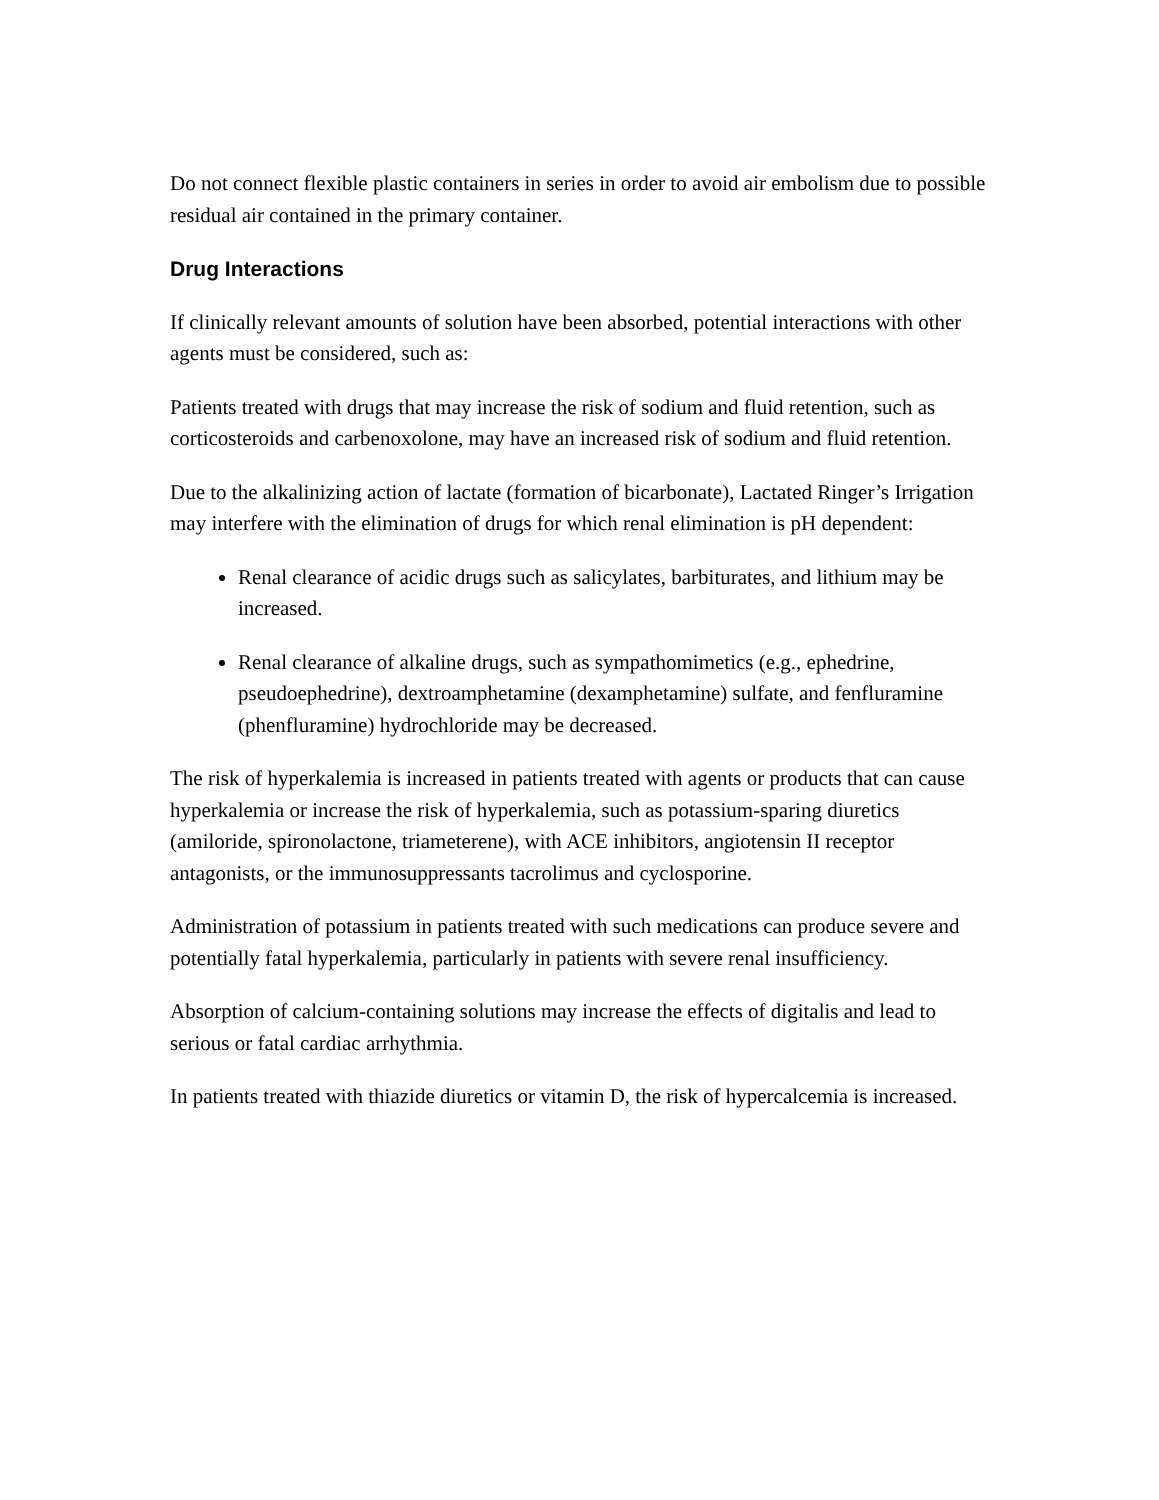Do not connect flexible plastic containers in series in order to avoid air embolism due to possible residual air contained in the primary container.
Drug Interactions
If clinically relevant amounts of solution have been absorbed, potential interactions with other agents must be considered, such as:
Patients treated with drugs that may increase the risk of sodium and fluid retention, such as corticosteroids and carbenoxolone, may have an increased risk of sodium and fluid retention.
Due to the alkalinizing action of lactate (formation of bicarbonate), Lactated Ringer’s Irrigation may interfere with the elimination of drugs for which renal elimination is pH dependent:
Renal clearance of acidic drugs such as salicylates, barbiturates, and lithium may be increased.
Renal clearance of alkaline drugs, such as sympathomimetics (e.g., ephedrine, pseudoephedrine), dextroamphetamine (dexamphetamine) sulfate, and fenfluramine (phenfluramine) hydrochloride may be decreased.
The risk of hyperkalemia is increased in patients treated with agents or products that can cause hyperkalemia or increase the risk of hyperkalemia, such as potassium-sparing diuretics (amiloride, spironolactone, triameterene), with ACE inhibitors, angiotensin II receptor antagonists, or the immunosuppressants tacrolimus and cyclosporine.
Administration of potassium in patients treated with such medications can produce severe and potentially fatal hyperkalemia, particularly in patients with severe renal insufficiency.
Absorption of calcium-containing solutions may increase the effects of digitalis and lead to serious or fatal cardiac arrhythmia.
In patients treated with thiazide diuretics or vitamin D, the risk of hypercalcemia is increased.